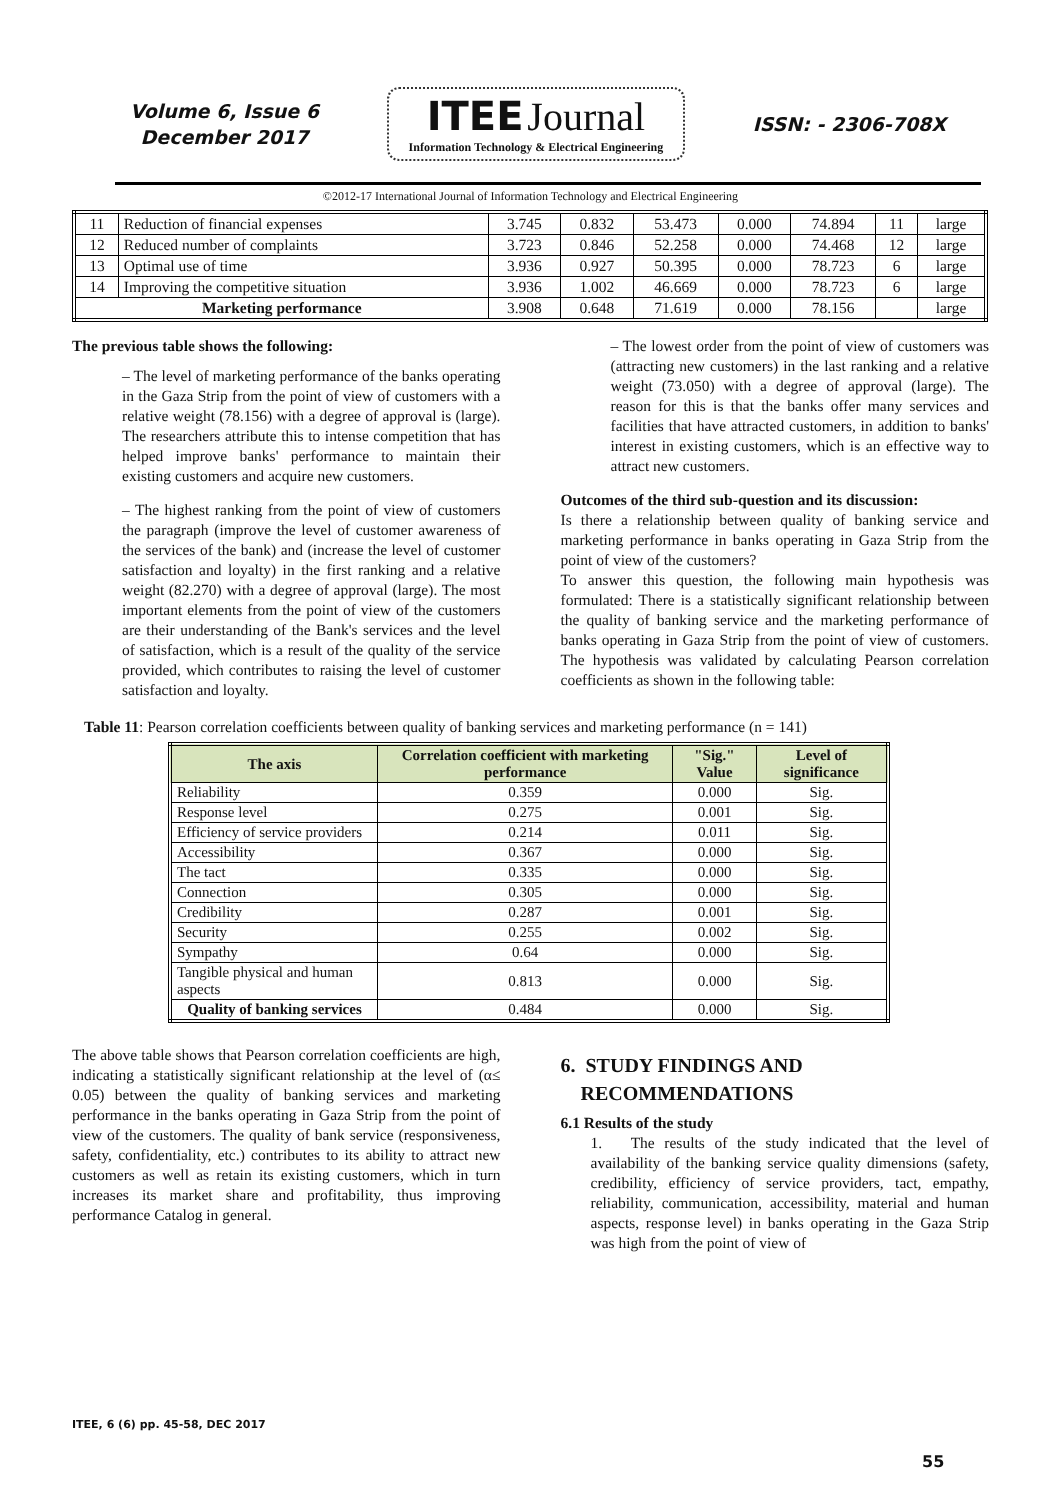Volume 6, Issue 6
December 2017
ITEE Journal
Information Technology & Electrical Engineering
ISSN: - 2306-708X
©2012-17 International Journal of Information Technology and Electrical Engineering
| 11 | Reduction of financial expenses | 3.745 | 0.832 | 53.473 | 0.000 | 74.894 | 11 | large |
| 12 | Reduced number of complaints | 3.723 | 0.846 | 52.258 | 0.000 | 74.468 | 12 | large |
| 13 | Optimal use of time | 3.936 | 0.927 | 50.395 | 0.000 | 78.723 | 6 | large |
| 14 | Improving the competitive situation | 3.936 | 1.002 | 46.669 | 0.000 | 78.723 | 6 | large |
| Marketing performance | | 3.908 | 0.648 | 71.619 | 0.000 | 78.156 | | large |
The previous table shows the following:
– The level of marketing performance of the banks operating in the Gaza Strip from the point of view of customers with a relative weight (78.156) with a degree of approval is (large). The researchers attribute this to intense competition that has helped improve banks' performance to maintain their existing customers and acquire new customers.
– The highest ranking from the point of view of customers the paragraph (improve the level of customer awareness of the services of the bank) and (increase the level of customer satisfaction and loyalty) in the first ranking and a relative weight (82.270) with a degree of approval (large). The most important elements from the point of view of the customers are their understanding of the Bank's services and the level of satisfaction, which is a result of the quality of the service provided, which contributes to raising the level of customer satisfaction and loyalty.
– The lowest order from the point of view of customers was (attracting new customers) in the last ranking and a relative weight (73.050) with a degree of approval (large). The reason for this is that the banks offer many services and facilities that have attracted customers, in addition to banks' interest in existing customers, which is an effective way to attract new customers.
Outcomes of the third sub-question and its discussion:
Is there a relationship between quality of banking service and marketing performance in banks operating in Gaza Strip from the point of view of the customers?
To answer this question, the following main hypothesis was formulated: There is a statistically significant relationship between the quality of banking service and the marketing performance of banks operating in Gaza Strip from the point of view of customers. The hypothesis was validated by calculating Pearson correlation coefficients as shown in the following table:
Table 11: Pearson correlation coefficients between quality of banking services and marketing performance (n = 141)
| The axis | Correlation coefficient with marketing performance | "Sig." Value | Level of significance |
| --- | --- | --- | --- |
| Reliability | 0.359 | 0.000 | Sig. |
| Response level | 0.275 | 0.001 | Sig. |
| Efficiency of service providers | 0.214 | 0.011 | Sig. |
| Accessibility | 0.367 | 0.000 | Sig. |
| The tact | 0.335 | 0.000 | Sig. |
| Connection | 0.305 | 0.000 | Sig. |
| Credibility | 0.287 | 0.001 | Sig. |
| Security | 0.255 | 0.002 | Sig. |
| Sympathy | 0.64 | 0.000 | Sig. |
| Tangible physical and human aspects | 0.813 | 0.000 | Sig. |
| Quality of banking services | 0.484 | 0.000 | Sig. |
The above table shows that Pearson correlation coefficients are high, indicating a statistically significant relationship at the level of (α≤ 0.05) between the quality of banking services and marketing performance in the banks operating in Gaza Strip from the point of view of the customers. The quality of bank service (responsiveness, safety, confidentiality, etc.) contributes to its ability to attract new customers as well as retain its existing customers, which in turn increases its market share and profitability, thus improving performance Catalog in general.
6. STUDY FINDINGS AND
RECOMMENDATIONS
6.1 Results of the study
1. The results of the study indicated that the level of availability of the banking service quality dimensions (safety, credibility, efficiency of service providers, tact, empathy, reliability, communication, accessibility, material and human aspects, response level) in banks operating in the Gaza Strip was high from the point of view of
ITEE, 6 (6) pp. 45-58, DEC 2017
55